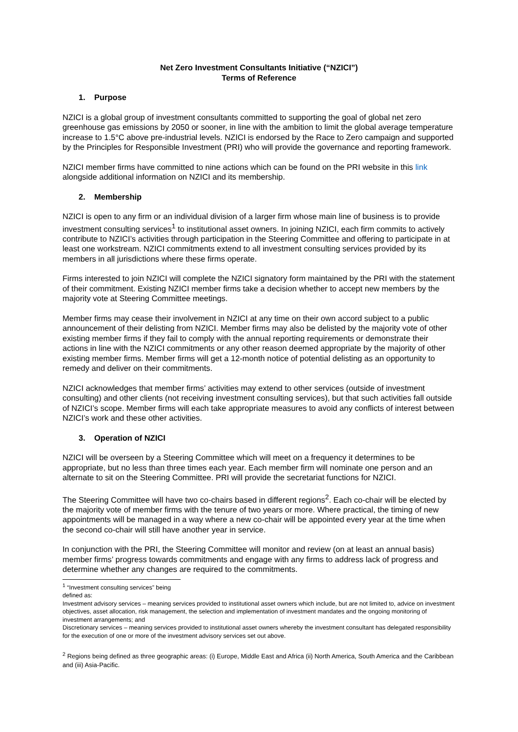Net Zero Investment Consultants Initiative (“NZICI”)
Terms of Reference
1. Purpose
NZICI is a global group of investment consultants committed to supporting the goal of global net zero greenhouse gas emissions by 2050 or sooner, in line with the ambition to limit the global average temperature increase to 1.5°C above pre-industrial levels. NZICI is endorsed by the Race to Zero campaign and supported by the Principles for Responsible Investment (PRI) who will provide the governance and reporting framework.
NZICI member firms have committed to nine actions which can be found on the PRI website in this link alongside additional information on NZICI and its membership.
2. Membership
NZICI is open to any firm or an individual division of a larger firm whose main line of business is to provide investment consulting services<sup>1</sup> to institutional asset owners. In joining NZICI, each firm commits to actively contribute to NZICI’s activities through participation in the Steering Committee and offering to participate in at least one workstream. NZICI commitments extend to all investment consulting services provided by its members in all jurisdictions where these firms operate.
Firms interested to join NZICI will complete the NZICI signatory form maintained by the PRI with the statement of their commitment. Existing NZICI member firms take a decision whether to accept new members by the majority vote at Steering Committee meetings.
Member firms may cease their involvement in NZICI at any time on their own accord subject to a public announcement of their delisting from NZICI. Member firms may also be delisted by the majority vote of other existing member firms if they fail to comply with the annual reporting requirements or demonstrate their actions in line with the NZICI commitments or any other reason deemed appropriate by the majority of other existing member firms. Member firms will get a 12-month notice of potential delisting as an opportunity to remedy and deliver on their commitments.
NZICI acknowledges that member firms’ activities may extend to other services (outside of investment consulting) and other clients (not receiving investment consulting services), but that such activities fall outside of NZICI’s scope. Member firms will each take appropriate measures to avoid any conflicts of interest between NZICI’s work and these other activities.
3. Operation of NZICI
NZICI will be overseen by a Steering Committee which will meet on a frequency it determines to be appropriate, but no less than three times each year. Each member firm will nominate one person and an alternate to sit on the Steering Committee. PRI will provide the secretariat functions for NZICI.
The Steering Committee will have two co-chairs based in different regions<sup>2</sup>. Each co-chair will be elected by the majority vote of member firms with the tenure of two years or more. Where practical, the timing of new appointments will be managed in a way where a new co-chair will be appointed every year at the time when the second co-chair will still have another year in service.
In conjunction with the PRI, the Steering Committee will monitor and review (on at least an annual basis) member firms’ progress towards commitments and engage with any firms to address lack of progress and determine whether any changes are required to the commitments.
<sup>1</sup> “Investment consulting services” being defined as:
Investment advisory services – meaning services provided to institutional asset owners which include, but are not limited to, advice on investment objectives, asset allocation, risk management, the selection and implementation of investment mandates and the ongoing monitoring of investment arrangements; and
Discretionary services – meaning services provided to institutional asset owners whereby the investment consultant has delegated responsibility for the execution of one or more of the investment advisory services set out above.
<sup>2</sup> Regions being defined as three geographic areas: (i) Europe, Middle East and Africa (ii) North America, South America and the Caribbean and (iii) Asia-Pacific.